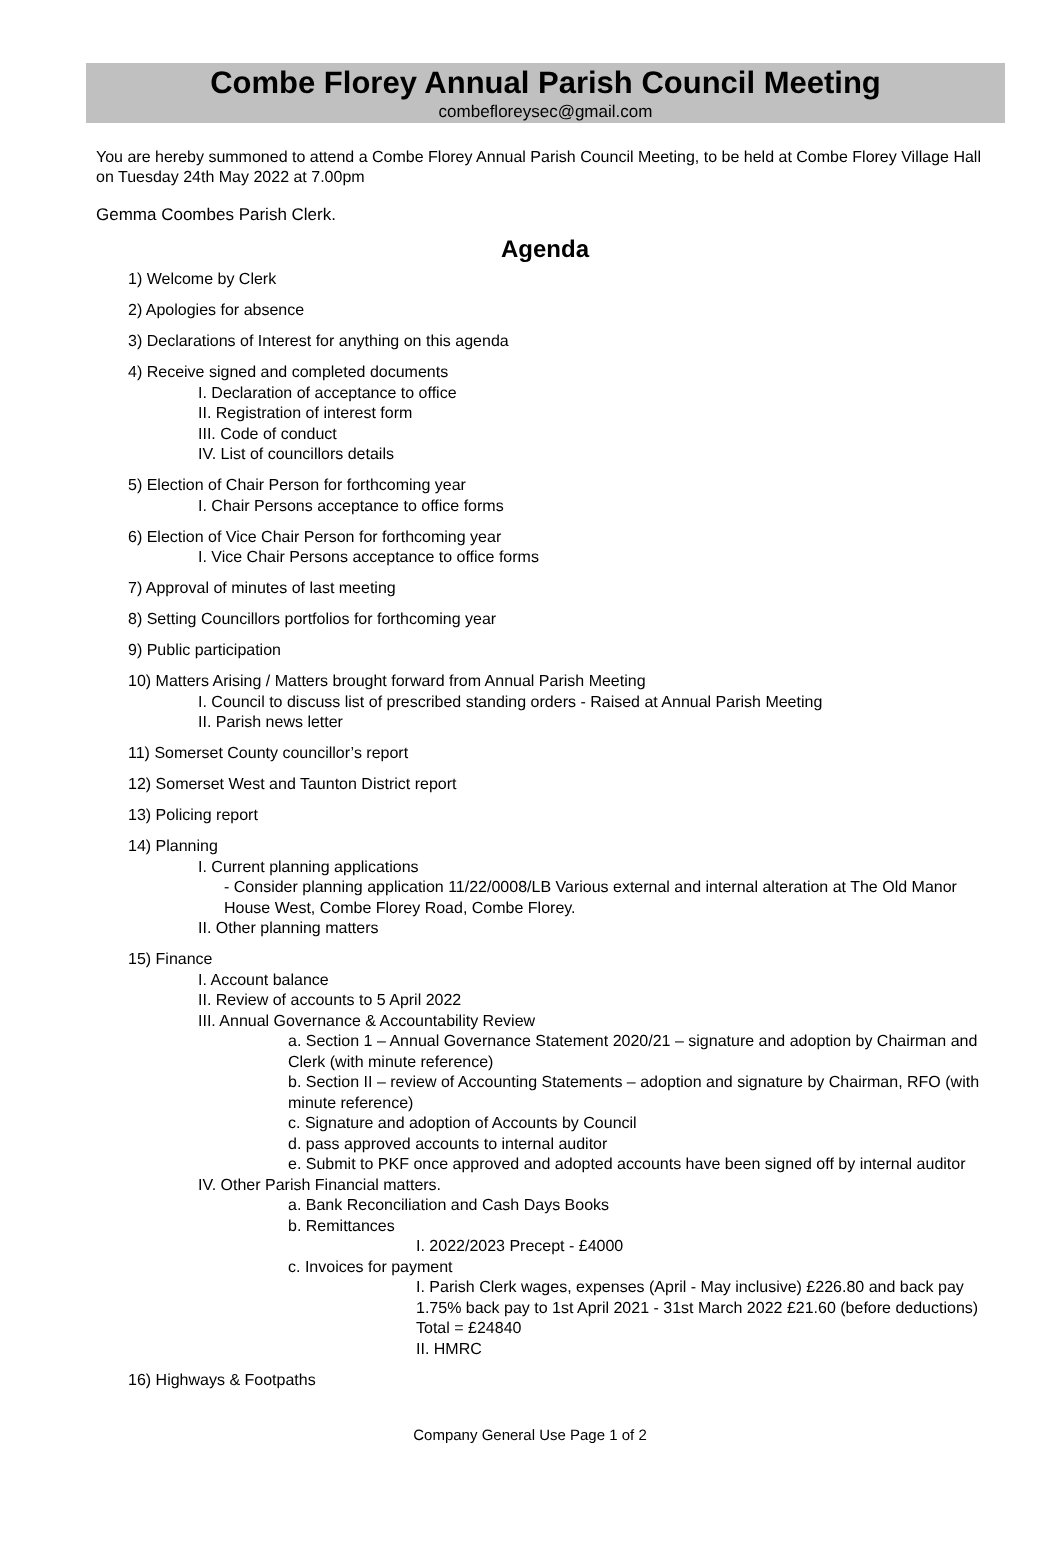Combe Florey Annual Parish Council Meeting
combefloreysec@gmail.com
You are hereby summoned to attend a Combe Florey Annual Parish Council Meeting, to be held at Combe Florey Village Hall on Tuesday 24th May 2022 at 7.00pm
Gemma Coombes Parish Clerk.
Agenda
1) Welcome by Clerk
2) Apologies for absence
3) Declarations of Interest for anything on this agenda
4) Receive signed and completed documents
I. Declaration of acceptance to office
II. Registration of interest form
III. Code of conduct
IV. List of councillors details
5) Election of Chair Person for forthcoming year
I. Chair Persons acceptance to office forms
6) Election of Vice Chair Person for forthcoming year
I. Vice Chair Persons acceptance to office forms
7) Approval of minutes of last meeting
8) Setting Councillors portfolios for forthcoming year
9) Public participation
10) Matters Arising / Matters brought forward from Annual Parish Meeting
I. Council to discuss list of prescribed standing orders - Raised at Annual Parish Meeting
II. Parish news letter
11) Somerset County councillor’s report
12) Somerset West and Taunton District report
13) Policing report
14) Planning
I. Current planning applications
- Consider planning application 11/22/0008/LB Various external and internal alteration at The Old Manor House West, Combe Florey Road, Combe Florey.
II. Other planning matters
15) Finance
I. Account balance
II. Review of accounts to 5 April 2022
III. Annual Governance & Accountability Review
a. Section 1 – Annual Governance Statement 2020/21 – signature and adoption by Chairman and Clerk (with minute reference)
b. Section II – review of Accounting Statements – adoption and signature by Chairman, RFO (with minute reference)
c. Signature and adoption of Accounts by Council
d. pass approved accounts to internal auditor
e. Submit to PKF once approved and adopted accounts have been signed off by internal auditor
IV. Other Parish Financial matters.
a. Bank Reconciliation and Cash Days Books
b. Remittances
I. 2022/2023 Precept - £4000
c. Invoices for payment
I. Parish Clerk wages, expenses (April - May inclusive) £226.80 and back pay 1.75% back pay to 1st April 2021 - 31st March 2022 £21.60 (before deductions) Total = £24840
II. HMRC
16) Highways & Footpaths
Company General Use Page 1 of 2